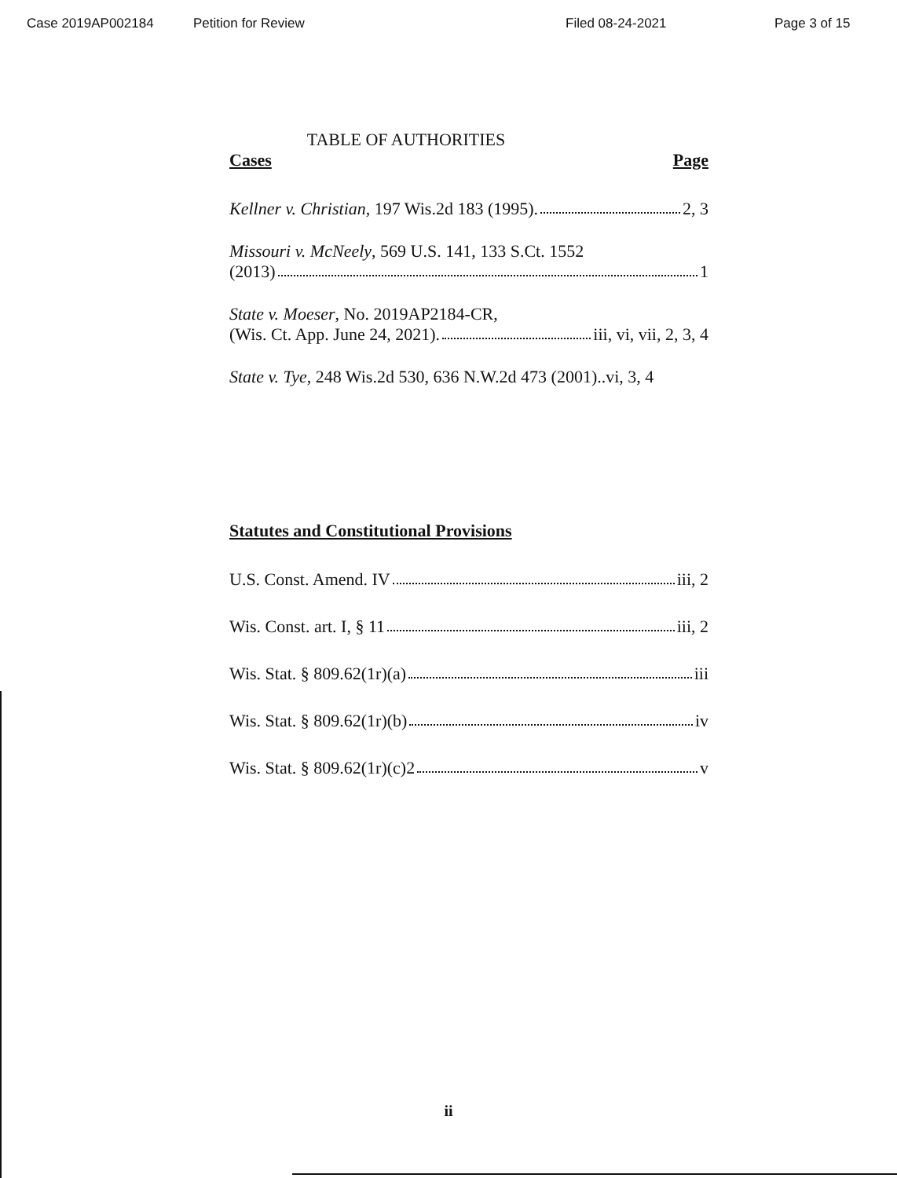Case 2019AP002184 Petition for Review Filed 08-24-2021 Page 3 of 15
TABLE OF AUTHORITIES
Cases Page
Kellner v. Christian, 197 Wis.2d 183 (1995). 2, 3
Missouri v. McNeely, 569 U.S. 141, 133 S.Ct. 1552
(2013) 1
State v. Moeser, No. 2019AP2184-CR,
(Wis. Ct. App. June 24, 2021). iii, vi, vii, 2, 3, 4
State v. Tye, 248 Wis.2d 530, 636 N.W.2d 473 (2001)..vi, 3, 4
Statutes and Constitutional Provisions
U.S. Const. Amend. IV iii, 2
Wis. Const. art. I, § 11 iii, 2
Wis. Stat. § 809.62(1r)(a) iii
Wis. Stat. § 809.62(1r)(b) iv
Wis. Stat. § 809.62(1r)(c)2 v
ii